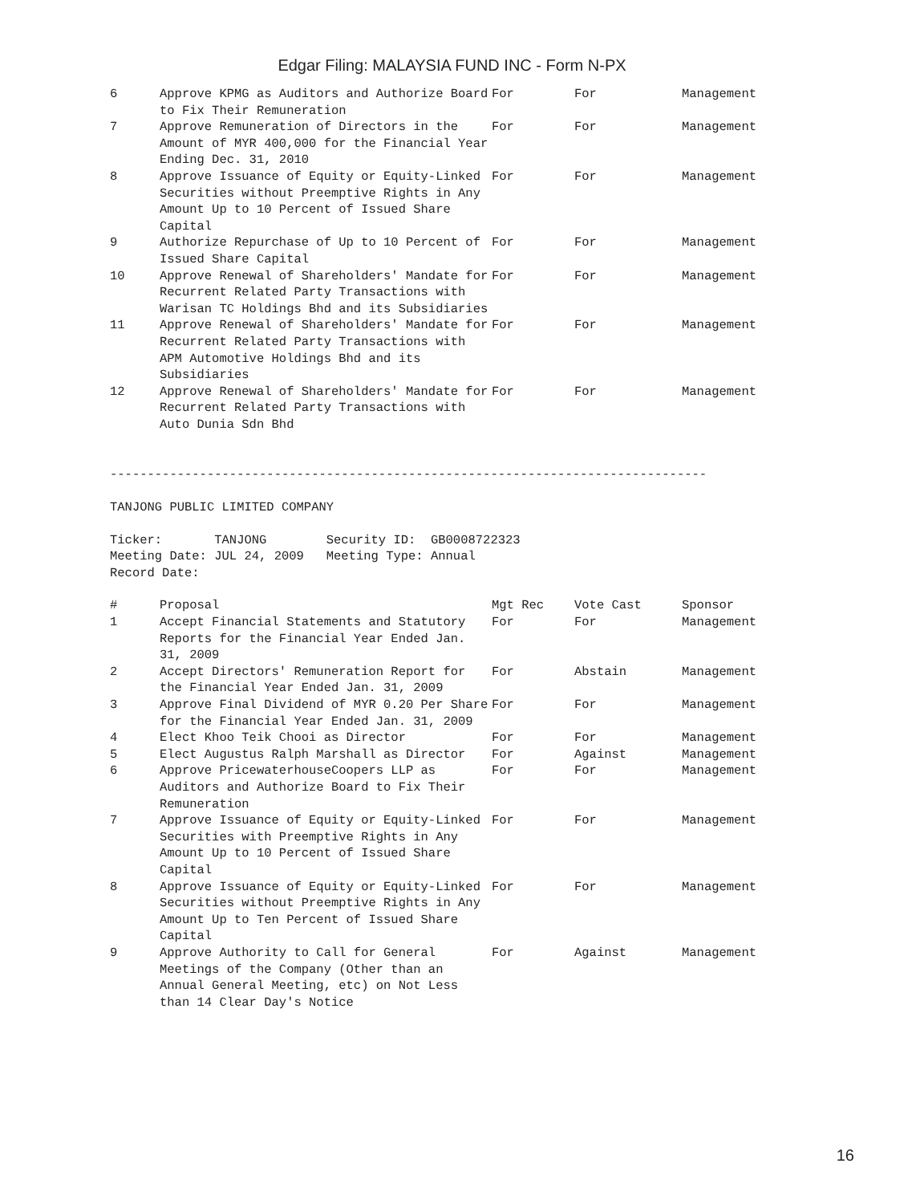Edgar Filing: MALAYSIA FUND INC - Form N-PX
| 6 | Approve KPMG as Auditors and Authorize Board to Fix Their Remuneration | For | For | Management |
| 7 | Approve Remuneration of Directors in the Amount of MYR 400,000 for the Financial Year Ending Dec. 31, 2010 | For | For | Management |
| 8 | Approve Issuance of Equity or Equity-Linked Securities without Preemptive Rights in Any Amount Up to 10 Percent of Issued Share Capital | For | For | Management |
| 9 | Authorize Repurchase of Up to 10 Percent of Issued Share Capital | For | For | Management |
| 10 | Approve Renewal of Shareholders' Mandate for Recurrent Related Party Transactions with Warisan TC Holdings Bhd and its Subsidiaries | For | For | Management |
| 11 | Approve Renewal of Shareholders' Mandate for Recurrent Related Party Transactions with APM Automotive Holdings Bhd and its Subsidiaries | For | For | Management |
| 12 | Approve Renewal of Shareholders' Mandate for Recurrent Related Party Transactions with Auto Dunia Sdn Bhd | For | For | Management |
--------------------------------------------------------------------------------
TANJONG PUBLIC LIMITED COMPANY
Ticker: TANJONG Security ID: GB0008722323 Meeting Date: JUL 24, 2009 Meeting Type: Annual Record Date:
| # | Proposal | Mgt Rec | Vote Cast | Sponsor |
| --- | --- | --- | --- | --- |
| 1 | Accept Financial Statements and Statutory Reports for the Financial Year Ended Jan. 31, 2009 | For | For | Management |
| 2 | Accept Directors' Remuneration Report for the Financial Year Ended Jan. 31, 2009 | For | Abstain | Management |
| 3 | Approve Final Dividend of MYR 0.20 Per Share for the Financial Year Ended Jan. 31, 2009 | For | For | Management |
| 4 | Elect Khoo Teik Chooi as Director | For | For | Management |
| 5 | Elect Augustus Ralph Marshall as Director | For | Against | Management |
| 6 | Approve PricewaterhouseCoopers LLP as Auditors and Authorize Board to Fix Their Remuneration | For | For | Management |
| 7 | Approve Issuance of Equity or Equity-Linked Securities with Preemptive Rights in Any Amount Up to 10 Percent of Issued Share Capital | For | For | Management |
| 8 | Approve Issuance of Equity or Equity-Linked Securities without Preemptive Rights in Any Amount Up to Ten Percent of Issued Share Capital | For | For | Management |
| 9 | Approve Authority to Call for General Meetings of the Company (Other than an Annual General Meeting, etc) on Not Less than 14 Clear Day's Notice | For | Against | Management |
16